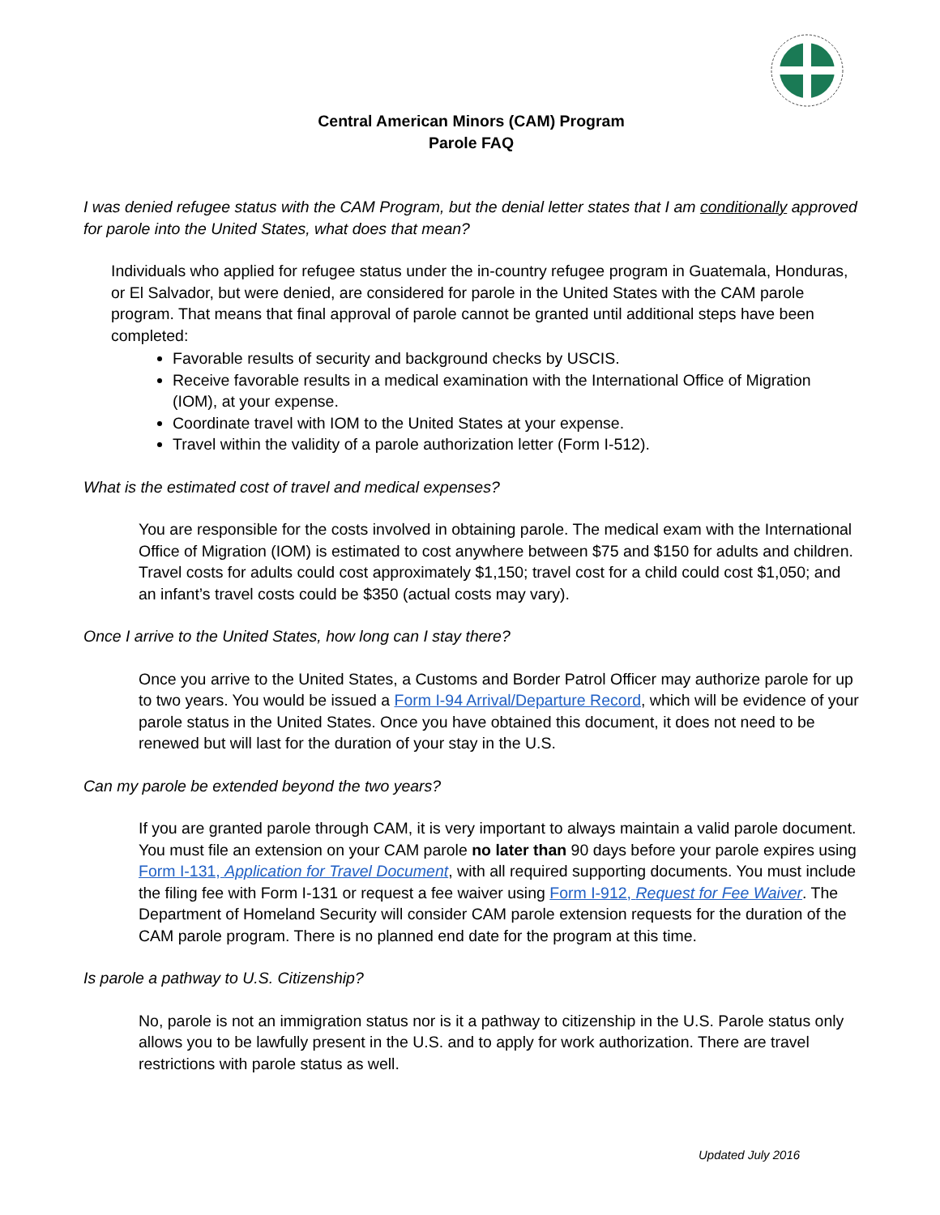Central American Minors (CAM) Program
Parole FAQ
I was denied refugee status with the CAM Program, but the denial letter states that I am conditionally approved for parole into the United States, what does that mean?
Individuals who applied for refugee status under the in-country refugee program in Guatemala, Honduras, or El Salvador, but were denied, are considered for parole in the United States with the CAM parole program. That means that final approval of parole cannot be granted until additional steps have been completed:
Favorable results of security and background checks by USCIS.
Receive favorable results in a medical examination with the International Office of Migration (IOM), at your expense.
Coordinate travel with IOM to the United States at your expense.
Travel within the validity of a parole authorization letter (Form I-512).
What is the estimated cost of travel and medical expenses?
You are responsible for the costs involved in obtaining parole. The medical exam with the International Office of Migration (IOM) is estimated to cost anywhere between $75 and $150 for adults and children. Travel costs for adults could cost approximately $1,150; travel cost for a child could cost $1,050; and an infant’s travel costs could be $350 (actual costs may vary).
Once I arrive to the United States, how long can I stay there?
Once you arrive to the United States, a Customs and Border Patrol Officer may authorize parole for up to two years. You would be issued a Form I-94 Arrival/Departure Record, which will be evidence of your parole status in the United States. Once you have obtained this document, it does not need to be renewed but will last for the duration of your stay in the U.S.
Can my parole be extended beyond the two years?
If you are granted parole through CAM, it is very important to always maintain a valid parole document. You must file an extension on your CAM parole no later than 90 days before your parole expires using Form I-131, Application for Travel Document, with all required supporting documents. You must include the filing fee with Form I-131 or request a fee waiver using Form I-912, Request for Fee Waiver. The Department of Homeland Security will consider CAM parole extension requests for the duration of the CAM parole program. There is no planned end date for the program at this time.
Is parole a pathway to U.S. Citizenship?
No, parole is not an immigration status nor is it a pathway to citizenship in the U.S. Parole status only allows you to be lawfully present in the U.S. and to apply for work authorization. There are travel restrictions with parole status as well.
Updated July 2016